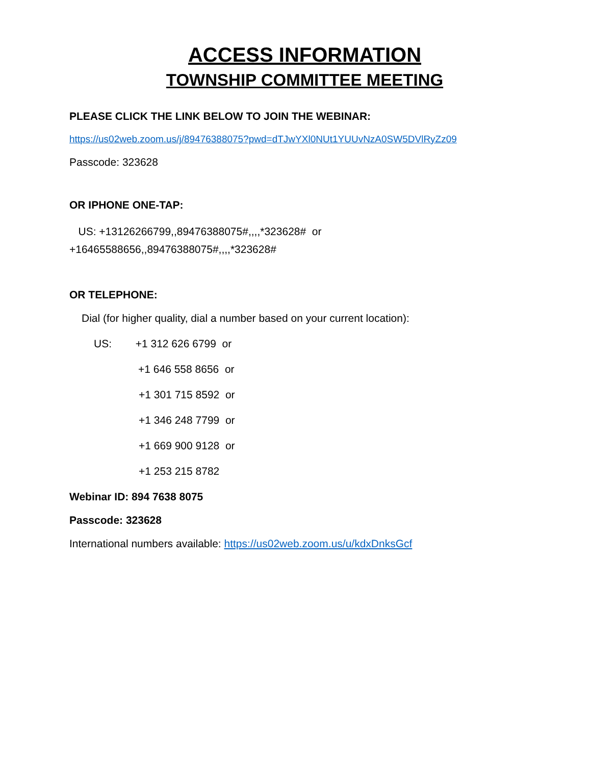ACCESS INFORMATION
TOWNSHIP COMMITTEE MEETING
PLEASE CLICK THE LINK BELOW TO JOIN THE WEBINAR:
https://us02web.zoom.us/j/89476388075?pwd=dTJwYXl0NUt1YUUvNzA0SW5DVlRyZz09
Passcode: 323628
OR IPHONE ONE-TAP:
US: +13126266799,,89476388075#,,,,*323628# or
+16465588656,,89476388075#,,,,*323628#
OR TELEPHONE:
Dial (for higher quality, dial a number based on your current location):
US: +1 312 626 6799 or
+1 646 558 8656 or
+1 301 715 8592 or
+1 346 248 7799 or
+1 669 900 9128 or
+1 253 215 8782
Webinar ID: 894 7638 8075
Passcode: 323628
International numbers available: https://us02web.zoom.us/u/kdxDnksGcf